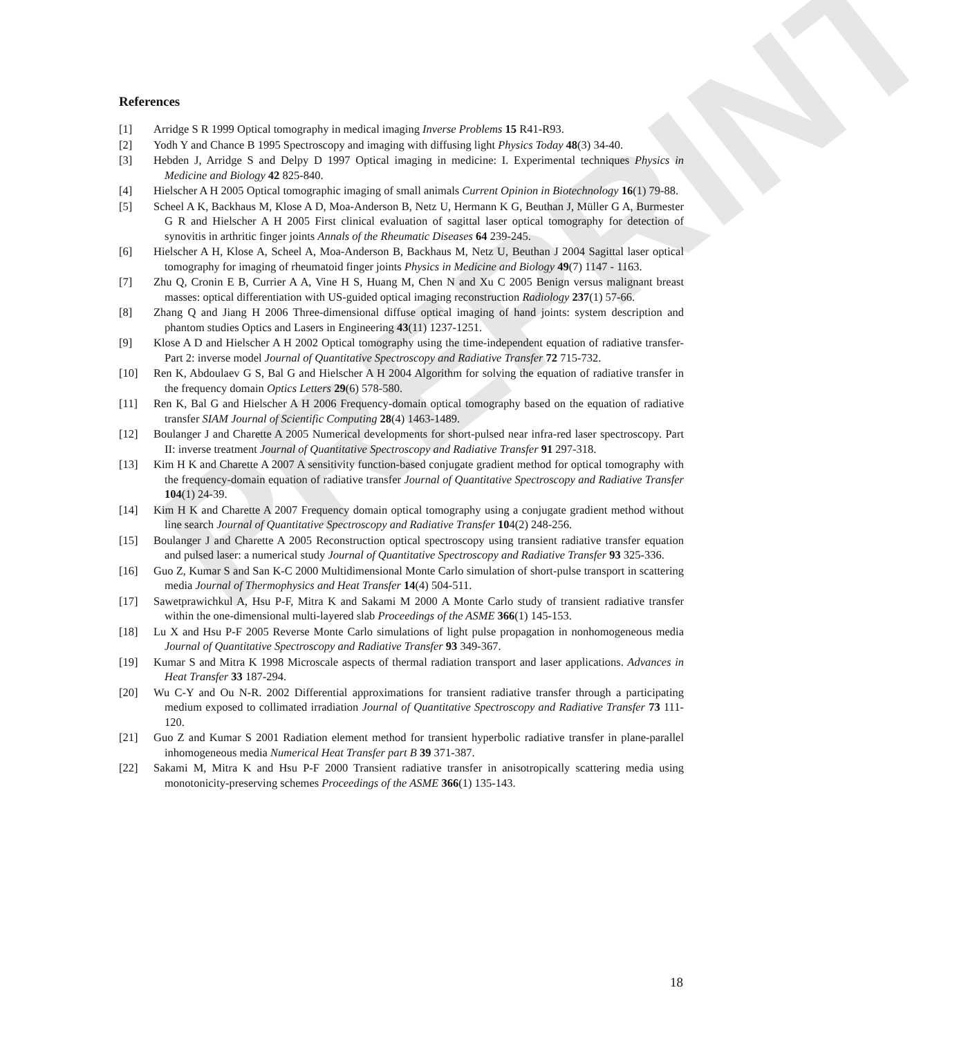PREPRINT
References
[1] Arridge S R 1999 Optical tomography in medical imaging Inverse Problems 15 R41-R93.
[2] Yodh Y and Chance B 1995 Spectroscopy and imaging with diffusing light Physics Today 48(3) 34-40.
[3] Hebden J, Arridge S and Delpy D 1997 Optical imaging in medicine: I. Experimental techniques Physics in Medicine and Biology 42 825-840.
[4] Hielscher A H 2005 Optical tomographic imaging of small animals Current Opinion in Biotechnology 16(1) 79-88.
[5] Scheel A K, Backhaus M, Klose A D, Moa-Anderson B, Netz U, Hermann K G, Beuthan J, Müller G A, Burmester G R and Hielscher A H 2005 First clinical evaluation of sagittal laser optical tomography for detection of synovitis in arthritic finger joints Annals of the Rheumatic Diseases 64 239-245.
[6] Hielscher A H, Klose A, Scheel A, Moa-Anderson B, Backhaus M, Netz U, Beuthan J 2004 Sagittal laser optical tomography for imaging of rheumatoid finger joints Physics in Medicine and Biology 49(7) 1147 - 1163.
[7] Zhu Q, Cronin E B, Currier A A, Vine H S, Huang M, Chen N and Xu C 2005 Benign versus malignant breast masses: optical differentiation with US-guided optical imaging reconstruction Radiology 237(1) 57-66.
[8] Zhang Q and Jiang H 2006 Three-dimensional diffuse optical imaging of hand joints: system description and phantom studies Optics and Lasers in Engineering 43(11) 1237-1251.
[9] Klose A D and Hielscher A H 2002 Optical tomography using the time-independent equation of radiative transfer-Part 2: inverse model Journal of Quantitative Spectroscopy and Radiative Transfer 72 715-732.
[10] Ren K, Abdoulaev G S, Bal G and Hielscher A H 2004 Algorithm for solving the equation of radiative transfer in the frequency domain Optics Letters 29(6) 578-580.
[11] Ren K, Bal G and Hielscher A H 2006 Frequency-domain optical tomography based on the equation of radiative transfer SIAM Journal of Scientific Computing 28(4) 1463-1489.
[12] Boulanger J and Charette A 2005 Numerical developments for short-pulsed near infra-red laser spectroscopy. Part II: inverse treatment Journal of Quantitative Spectroscopy and Radiative Transfer 91 297-318.
[13] Kim H K and Charette A 2007 A sensitivity function-based conjugate gradient method for optical tomography with the frequency-domain equation of radiative transfer Journal of Quantitative Spectroscopy and Radiative Transfer 104(1) 24-39.
[14] Kim H K and Charette A 2007 Frequency domain optical tomography using a conjugate gradient method without line search Journal of Quantitative Spectroscopy and Radiative Transfer 104(2) 248-256.
[15] Boulanger J and Charette A 2005 Reconstruction optical spectroscopy using transient radiative transfer equation and pulsed laser: a numerical study Journal of Quantitative Spectroscopy and Radiative Transfer 93 325-336.
[16] Guo Z, Kumar S and San K-C 2000 Multidimensional Monte Carlo simulation of short-pulse transport in scattering media Journal of Thermophysics and Heat Transfer 14(4) 504-511.
[17] Sawetprawichkul A, Hsu P-F, Mitra K and Sakami M 2000 A Monte Carlo study of transient radiative transfer within the one-dimensional multi-layered slab Proceedings of the ASME 366(1) 145-153.
[18] Lu X and Hsu P-F 2005 Reverse Monte Carlo simulations of light pulse propagation in nonhomogeneous media Journal of Quantitative Spectroscopy and Radiative Transfer 93 349-367.
[19] Kumar S and Mitra K 1998 Microscale aspects of thermal radiation transport and laser applications. Advances in Heat Transfer 33 187-294.
[20] Wu C-Y and Ou N-R. 2002 Differential approximations for transient radiative transfer through a participating medium exposed to collimated irradiation Journal of Quantitative Spectroscopy and Radiative Transfer 73 111-120.
[21] Guo Z and Kumar S 2001 Radiation element method for transient hyperbolic radiative transfer in plane-parallel inhomogeneous media Numerical Heat Transfer part B 39 371-387.
[22] Sakami M, Mitra K and Hsu P-F 2000 Transient radiative transfer in anisotropically scattering media using monotonicity-preserving schemes Proceedings of the ASME 366(1) 135-143.
18